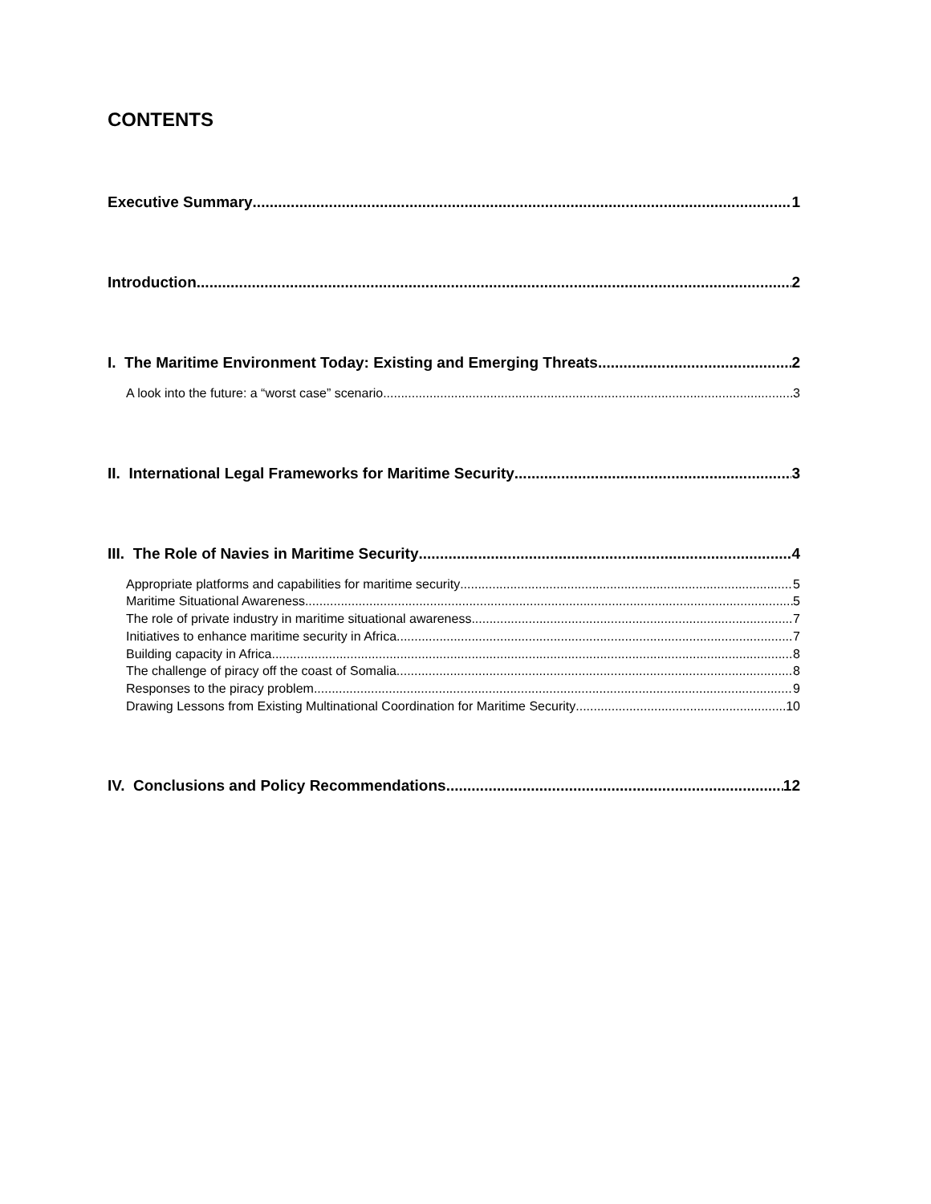CONTENTS
Executive Summary 1
Introduction 2
I. The Maritime Environment Today: Existing and Emerging Threats 2
A look into the future: a “worst case” scenario 3
II. International Legal Frameworks for Maritime Security 3
III. The Role of Navies in Maritime Security 4
Appropriate platforms and capabilities for maritime security 5
Maritime Situational Awareness 5
The role of private industry in maritime situational awareness 7
Initiatives to enhance maritime security in Africa 7
Building capacity in Africa 8
The challenge of piracy off the coast of Somalia 8
Responses to the piracy problem 9
Drawing Lessons from Existing Multinational Coordination for Maritime Security 10
IV. Conclusions and Policy Recommendations 12